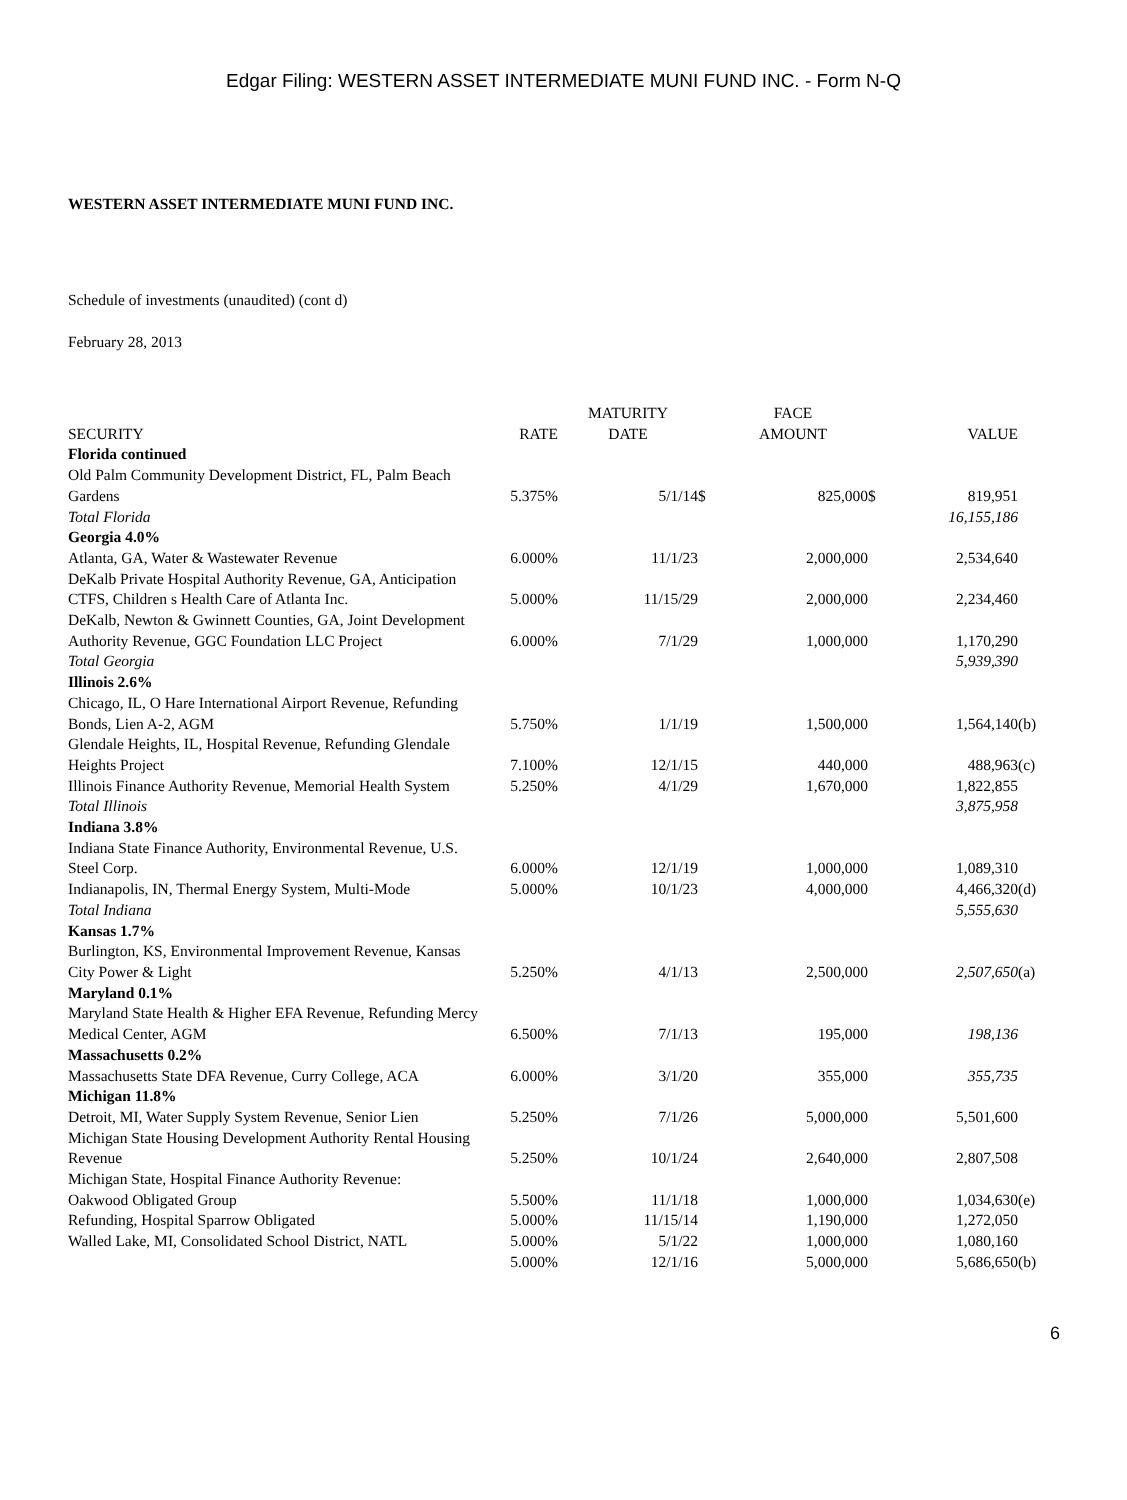Edgar Filing: WESTERN ASSET INTERMEDIATE MUNI FUND INC. - Form N-Q
WESTERN ASSET INTERMEDIATE MUNI FUND INC.
Schedule of investments (unaudited) (cont d)
February 28, 2013
| SECURITY | RATE | MATURITY DATE | | FACE AMOUNT | | VALUE | |
| --- | --- | --- | --- | --- | --- | --- | --- |
| Florida continued | | | | | | | |
| Old Palm Community Development District, FL, Palm Beach Gardens | 5.375% | 5/1/14 | $ | 825,000 | $ | 819,951 | |
| Total Florida | | | | | | 16,155,186 | |
| Georgia 4.0% | | | | | | | |
| Atlanta, GA, Water & Wastewater Revenue | 6.000% | 11/1/23 | | 2,000,000 | | 2,534,640 | |
| DeKalb Private Hospital Authority Revenue, GA, Anticipation CTFS, Children s Health Care of Atlanta Inc. | 5.000% | 11/15/29 | | 2,000,000 | | 2,234,460 | |
| DeKalb, Newton & Gwinnett Counties, GA, Joint Development Authority Revenue, GGC Foundation LLC Project | 6.000% | 7/1/29 | | 1,000,000 | | 1,170,290 | |
| Total Georgia | | | | | | 5,939,390 | |
| Illinois 2.6% | | | | | | | |
| Chicago, IL, O Hare International Airport Revenue, Refunding Bonds, Lien A-2, AGM | 5.750% | 1/1/19 | | 1,500,000 | | 1,564,140 | (b) |
| Glendale Heights, IL, Hospital Revenue, Refunding Glendale Heights Project | 7.100% | 12/1/15 | | 440,000 | | 488,963 | (c) |
| Illinois Finance Authority Revenue, Memorial Health System | 5.250% | 4/1/29 | | 1,670,000 | | 1,822,855 | |
| Total Illinois | | | | | | 3,875,958 | |
| Indiana 3.8% | | | | | | | |
| Indiana State Finance Authority, Environmental Revenue, U.S. Steel Corp. | 6.000% | 12/1/19 | | 1,000,000 | | 1,089,310 | |
| Indianapolis, IN, Thermal Energy System, Multi-Mode | 5.000% | 10/1/23 | | 4,000,000 | | 4,466,320 | (d) |
| Total Indiana | | | | | | 5,555,630 | |
| Kansas 1.7% | | | | | | | |
| Burlington, KS, Environmental Improvement Revenue, Kansas City Power & Light | 5.250% | 4/1/13 | | 2,500,000 | | 2,507,650 | (a) |
| Maryland 0.1% | | | | | | | |
| Maryland State Health & Higher EFA Revenue, Refunding Mercy Medical Center, AGM | 6.500% | 7/1/13 | | 195,000 | | 198,136 | |
| Massachusetts 0.2% | | | | | | | |
| Massachusetts State DFA Revenue, Curry College, ACA | 6.000% | 3/1/20 | | 355,000 | | 355,735 | |
| Michigan 11.8% | | | | | | | |
| Detroit, MI, Water Supply System Revenue, Senior Lien | 5.250% | 7/1/26 | | 5,000,000 | | 5,501,600 | |
| Michigan State Housing Development Authority Rental Housing Revenue | 5.250% | 10/1/24 | | 2,640,000 | | 2,807,508 | |
| Michigan State, Hospital Finance Authority Revenue: | | | | | | | |
| Oakwood Obligated Group | 5.500% | 11/1/18 | | 1,000,000 | | 1,034,630 | (e) |
| Refunding, Hospital Sparrow Obligated | 5.000% | 11/15/14 | | 1,190,000 | | 1,272,050 | |
| Walled Lake, MI, Consolidated School District, NATL | 5.000% | 5/1/22 | | 1,000,000 | | 1,080,160 | |
| | 5.000% | 12/1/16 | | 5,000,000 | | 5,686,650 | (b) |
6